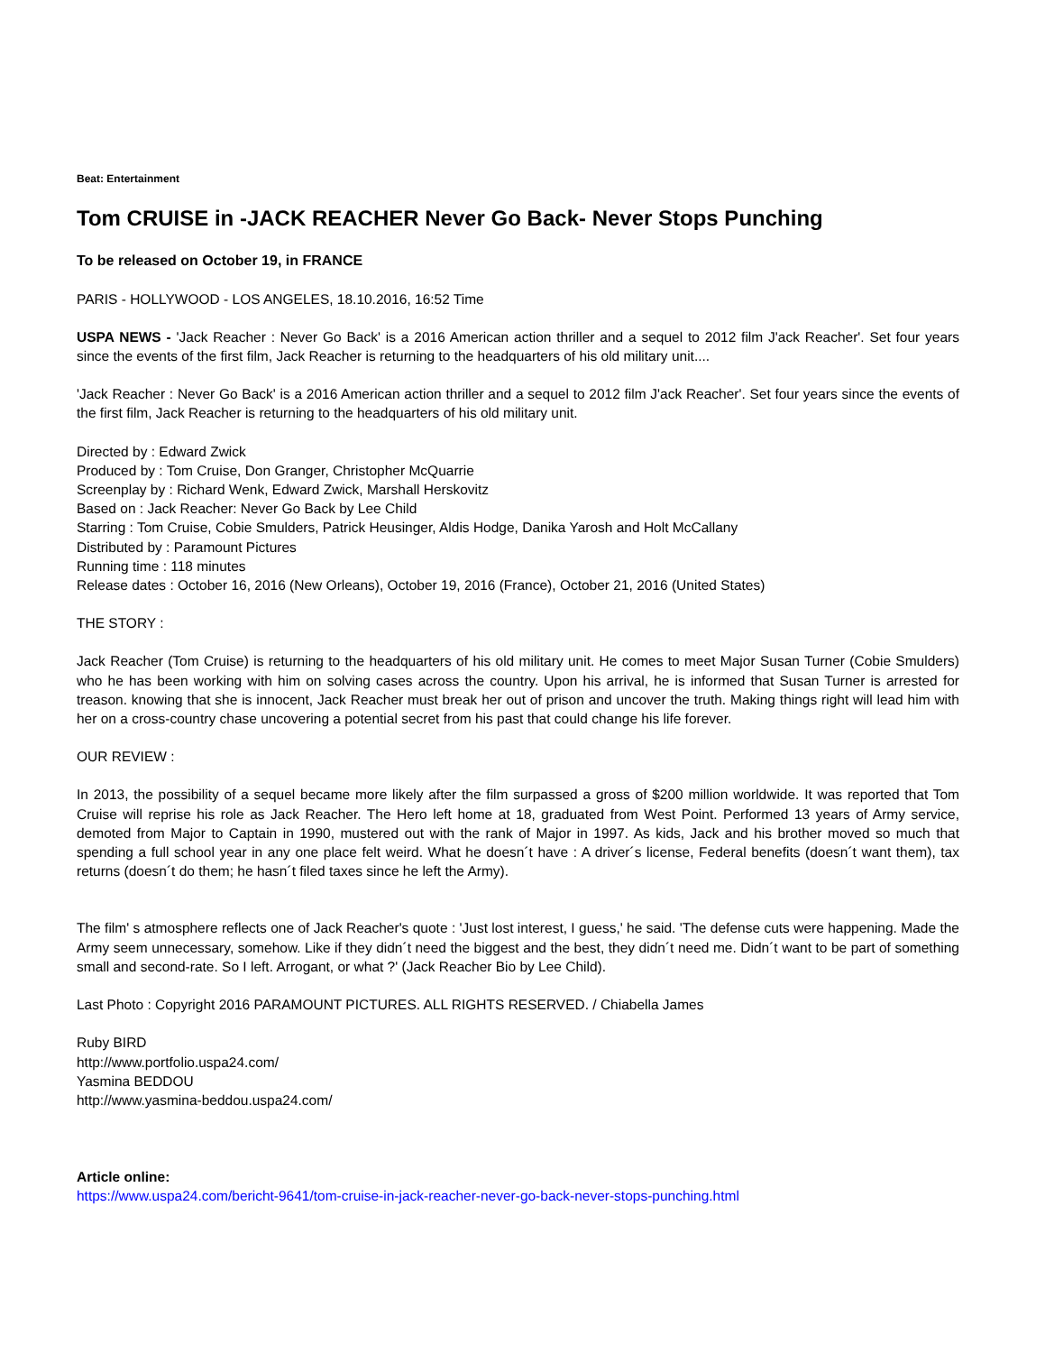Beat: Entertainment
Tom CRUISE in -JACK REACHER Never Go Back- Never Stops Punching
To be released on October 19, in FRANCE
PARIS - HOLLYWOOD - LOS ANGELES, 18.10.2016, 16:52 Time
USPA NEWS - 'Jack Reacher : Never Go Back' is a 2016 American action thriller and a sequel to 2012 film J'ack Reacher'. Set four years since the events of the first film, Jack Reacher is returning to the headquarters of his old military unit....
'Jack Reacher : Never Go Back' is a 2016 American action thriller and a sequel to 2012 film J'ack Reacher'. Set four years since the events of the first film, Jack Reacher is returning to the headquarters of his old military unit.
Directed by : Edward Zwick
Produced by : Tom Cruise, Don Granger, Christopher McQuarrie
Screenplay by : Richard Wenk, Edward Zwick, Marshall Herskovitz
Based on : Jack Reacher: Never Go Back by Lee Child
Starring : Tom Cruise, Cobie Smulders, Patrick Heusinger, Aldis Hodge, Danika Yarosh and Holt McCallany
Distributed by : Paramount Pictures
Running time : 118 minutes
Release dates : October 16, 2016 (New Orleans), October 19, 2016 (France), October 21, 2016 (United States)
THE STORY :
Jack Reacher (Tom Cruise) is returning to the headquarters of his old military unit. He comes to meet Major Susan Turner (Cobie Smulders) who he has been working with him on solving cases across the country. Upon his arrival, he is informed that Susan Turner is arrested for treason. knowing that she is innocent, Jack Reacher must break her out of prison and uncover the truth. Making things right will lead him with her on a cross-country chase uncovering a potential secret from his past that could change his life forever.
OUR REVIEW :
In 2013, the possibility of a sequel became more likely after the film surpassed a gross of $200 million worldwide. It was reported that Tom Cruise will reprise his role as Jack Reacher. The Hero left home at 18, graduated from West Point. Performed 13 years of Army service, demoted from Major to Captain in 1990, mustered out with the rank of Major in 1997. As kids, Jack and his brother moved so much that spending a full school year in any one place felt weird. What he doesn´t have : A driver´s license, Federal benefits (doesn´t want them), tax returns (doesn´t do them; he hasn´t filed taxes since he left the Army).
The film' s atmosphere reflects one of Jack Reacher's quote : 'Just lost interest, I guess,' he said. 'The defense cuts were happening. Made the Army seem unnecessary, somehow. Like if they didn´t need the biggest and the best, they didn´t need me. Didn´t want to be part of something small and second-rate. So I left. Arrogant, or what ?' (Jack Reacher Bio by Lee Child).
Last Photo : Copyright 2016 PARAMOUNT PICTURES. ALL RIGHTS RESERVED. / Chiabella James
Ruby BIRD
http://www.portfolio.uspa24.com/
Yasmina BEDDOU
http://www.yasmina-beddou.uspa24.com/
Article online:
https://www.uspa24.com/bericht-9641/tom-cruise-in-jack-reacher-never-go-back-never-stops-punching.html